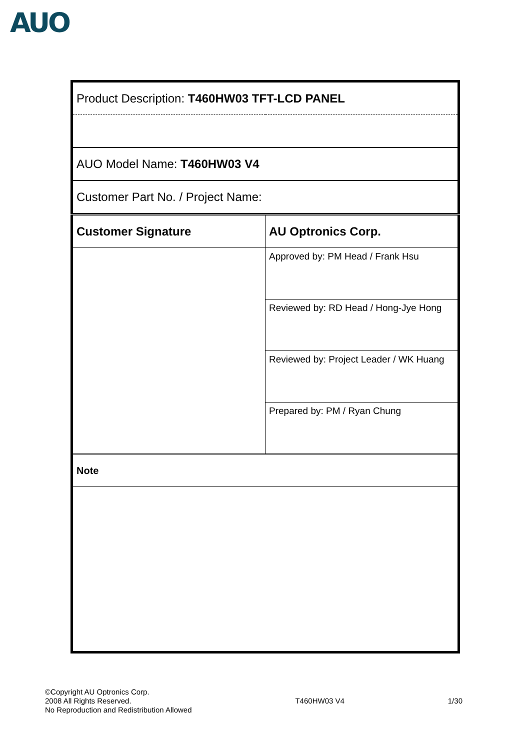AUO
| Product Description: T460HW03 TFT-LCD PANEL | |
| AUO Model Name: T460HW03 V4 | |
| Customer Part No. / Project Name: | |
| Customer Signature | AU Optronics Corp. |
| | Approved by: PM Head / Frank Hsu |
| | Reviewed by: RD Head / Hong-Jye Hong |
| | Reviewed by: Project Leader / WK Huang |
| | Prepared by: PM / Ryan Chung |
| Note | |
©Copyright AU Optronics Corp.
2008 All Rights Reserved.
No Reproduction and Redistribution Allowed
T460HW03 V4 1/30